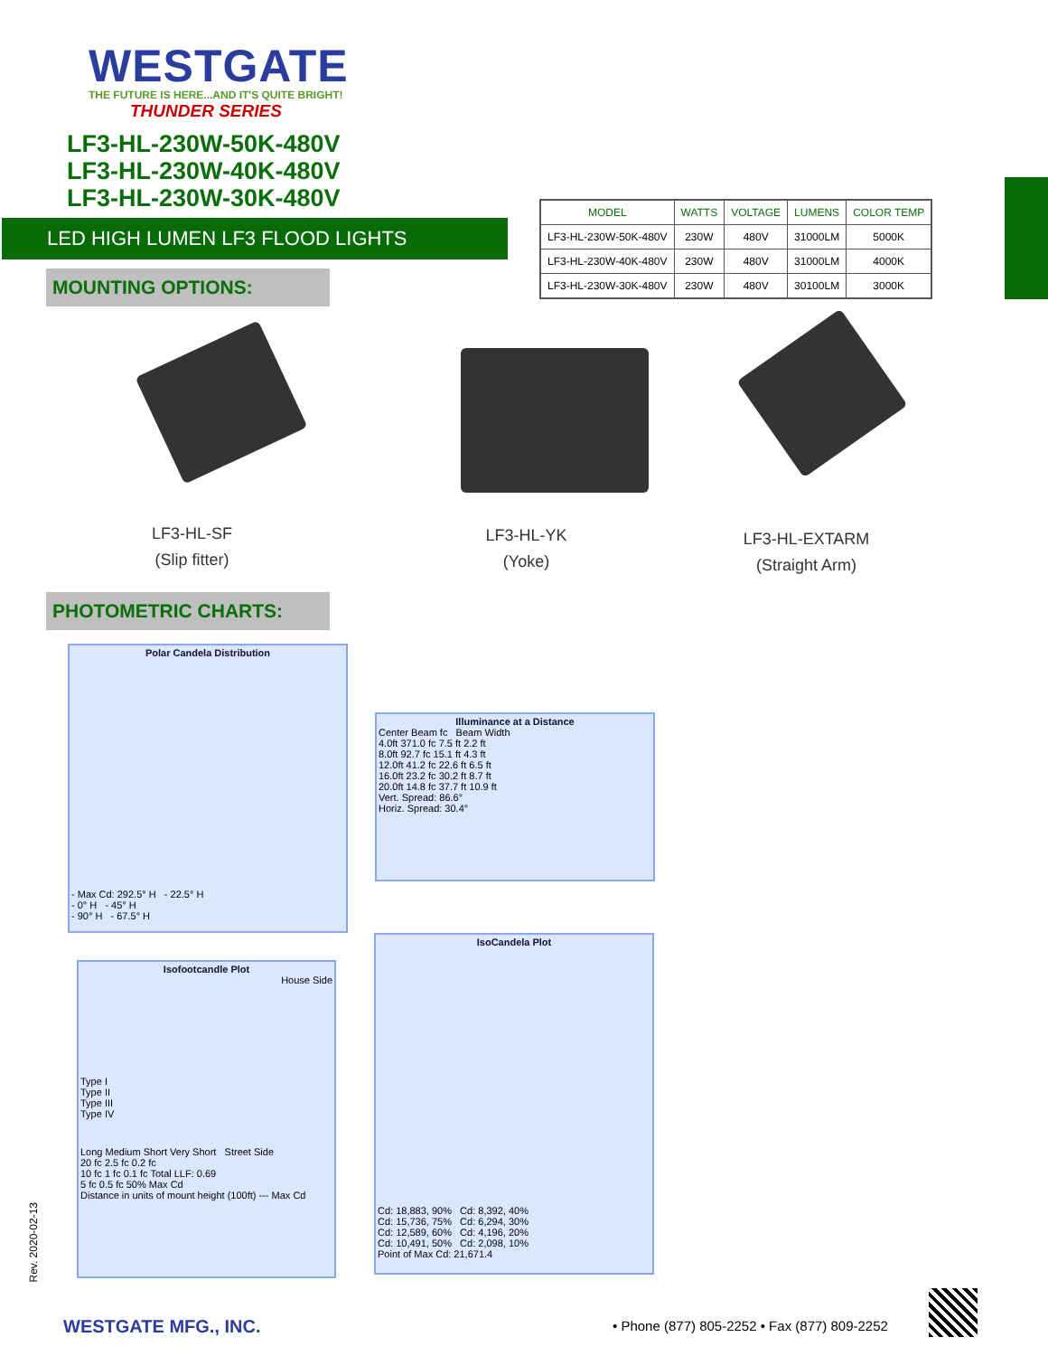WESTGATE
THE FUTURE IS HERE...AND IT'S QUITE BRIGHT!
THUNDER SERIES
LF3-HL-230W-50K-480V
LF3-HL-230W-40K-480V
LF3-HL-230W-30K-480V
LED HIGH LUMEN LF3 FLOOD LIGHTS
MOUNTING OPTIONS:
| MODEL | WATTS | VOLTAGE | LUMENS | COLOR TEMP |
| --- | --- | --- | --- | --- |
| LF3-HL-230W-50K-480V | 230W | 480V | 31000LM | 5000K |
| LF3-HL-230W-40K-480V | 230W | 480V | 31000LM | 4000K |
| LF3-HL-230W-30K-480V | 230W | 480V | 30100LM | 3000K |
LF3-HL-SF
(Slip fitter)
LF3-HL-YK
(Yoke)
LF3-HL-EXTARM
(Straight Arm)
PHOTOMETRIC CHARTS:
Polar Candela Distribution
- Max Cd: 292.5° H - 22.5° H
- 0° H - 45° H
- 90° H - 67.5° H
Illuminance at a Distance
Center Beam fc Beam Width
4.0ft 371.0 fc 7.5 ft 2.2 ft
8.0ft 92.7 fc 15.1 ft 4.3 ft
12.0ft 41.2 fc 22.6 ft 6.5 ft
16.0ft 23.2 fc 30.2 ft 8.7 ft
20.0ft 14.8 fc 37.7 ft 10.9 ft
Vert. Spread: 86.6°
Horiz. Spread: 30.4°
Isofootcandle Plot
House Side
Type I
Type II
Type III
Type IV
Long Medium Short Very Short Street Side
20 fc 2.5 fc 0.2 fc
10 fc 1 fc 0.1 fc Total LLF: 0.69
5 fc 0.5 fc 50% Max Cd
Distance in units of mount height (100ft) --- Max Cd
IsoCandela Plot
Cd: 18,883, 90% Cd: 8,392, 40%
Cd: 15,736, 75% Cd: 6,294, 30%
Cd: 12,589, 60% Cd: 4,196, 20%
Cd: 10,491, 50% Cd: 2,098, 10%
Point of Max Cd: 21,671.4
Rev. 2020-02-13
WESTGATE MFG., INC.
• Phone (877) 805-2252 • Fax (877) 809-2252